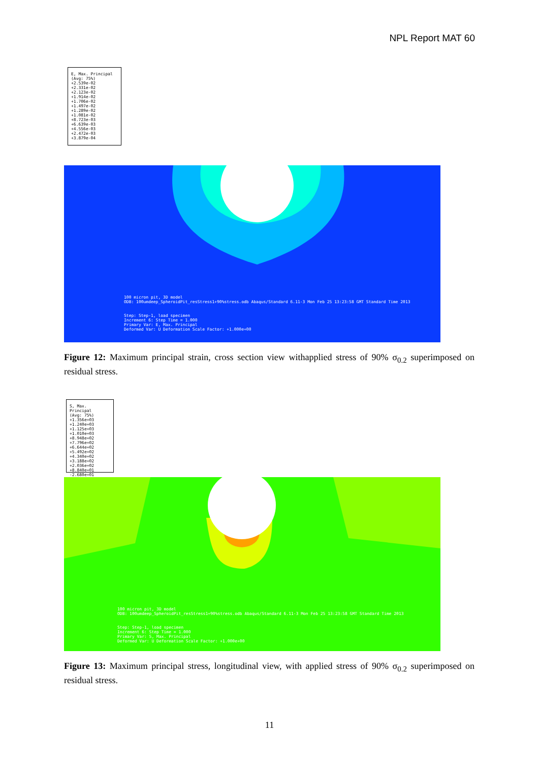NPL Report MAT 60
E, Max. Principal
(Avg: 75%)
+2.539e-02
+2.331e-02
+2.123e-02
+1.914e-02
+1.706e-02
+1.497e-02
+1.289e-02
+1.081e-02
+8.723e-03
+6.639e-03
+4.556e-03
+2.472e-03
+3.879e-04
100 micron pit, 3D model
ODB: 100umdeep_SpheroidPit_resStress1+90%stress.odb Abaqus/Standard 6.11-3 Mon Feb 25 13:23:58 GMT Standard Time 2013
Step: Step-1, load specimen
Increment 6: Step Time = 1.000
Primary Var: E, Max. Principal
Deformed Var: U Deformation Scale Factor: +1.000e+00
Figure 12: Maximum principal strain, cross section view withapplied stress of 90% σ<sub>0.2</sub> superimposed on residual stress.
S, Max. Principal
(Avg: 75%)
+1.356e+03
+1.240e+03
+1.125e+03
+1.010e+03
+8.948e+02
+7.796e+02
+6.644e+02
+5.492e+02
+4.340e+02
+3.188e+02
+2.036e+02
+8.840e+01
-2.680e+01
100 micron pit, 3D model
ODB: 100umdeep_SpheroidPit_resStress1+90%stress.odb Abaqus/Standard 6.11-3 Mon Feb 25 13:23:58 GMT Standard Time 2013
Step: Step-1, load specimen
Increment 6: Step Time = 1.000
Primary Var: S, Max. Principal
Deformed Var: U Deformation Scale Factor: +1.000e+00
Figure 13: Maximum principal stress, longitudinal view, with applied stress of 90% σ<sub>0.2</sub> superimposed on residual stress.
11